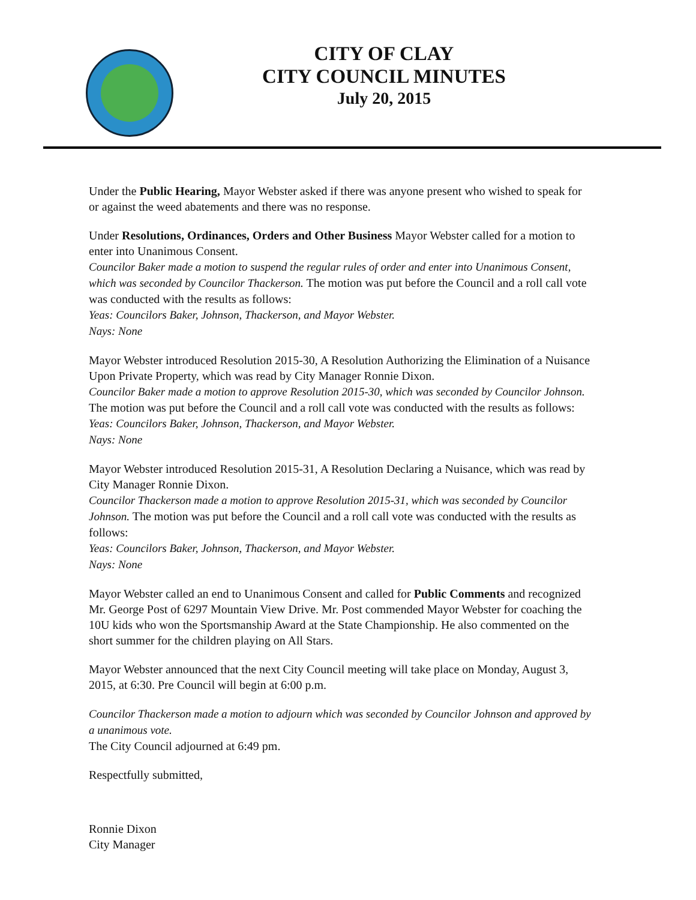CITY OF CLAY
CITY COUNCIL MINUTES
July 20, 2015
Under the Public Hearing, Mayor Webster asked if there was anyone present who wished to speak for or against the weed abatements and there was no response.
Under Resolutions, Ordinances, Orders and Other Business Mayor Webster called for a motion to enter into Unanimous Consent.
Councilor Baker made a motion to suspend the regular rules of order and enter into Unanimous Consent, which was seconded by Councilor Thackerson. The motion was put before the Council and a roll call vote was conducted with the results as follows:
Yeas: Councilors Baker, Johnson, Thackerson, and Mayor Webster.
Nays: None
Mayor Webster introduced Resolution 2015-30, A Resolution Authorizing the Elimination of a Nuisance Upon Private Property, which was read by City Manager Ronnie Dixon.
Councilor Baker made a motion to approve Resolution 2015-30, which was seconded by Councilor Johnson. The motion was put before the Council and a roll call vote was conducted with the results as follows:
Yeas: Councilors Baker, Johnson, Thackerson, and Mayor Webster.
Nays: None
Mayor Webster introduced Resolution 2015-31, A Resolution Declaring a Nuisance, which was read by City Manager Ronnie Dixon.
Councilor Thackerson made a motion to approve Resolution 2015-31, which was seconded by Councilor Johnson. The motion was put before the Council and a roll call vote was conducted with the results as follows:
Yeas: Councilors Baker, Johnson, Thackerson, and Mayor Webster.
Nays: None
Mayor Webster called an end to Unanimous Consent and called for Public Comments and recognized Mr. George Post of 6297 Mountain View Drive. Mr. Post commended Mayor Webster for coaching the 10U kids who won the Sportsmanship Award at the State Championship. He also commented on the short summer for the children playing on All Stars.
Mayor Webster announced that the next City Council meeting will take place on Monday, August 3, 2015, at 6:30. Pre Council will begin at 6:00 p.m.
Councilor Thackerson made a motion to adjourn which was seconded by Councilor Johnson and approved by a unanimous vote.
The City Council adjourned at 6:49 pm.
Respectfully submitted,
Ronnie Dixon
City Manager